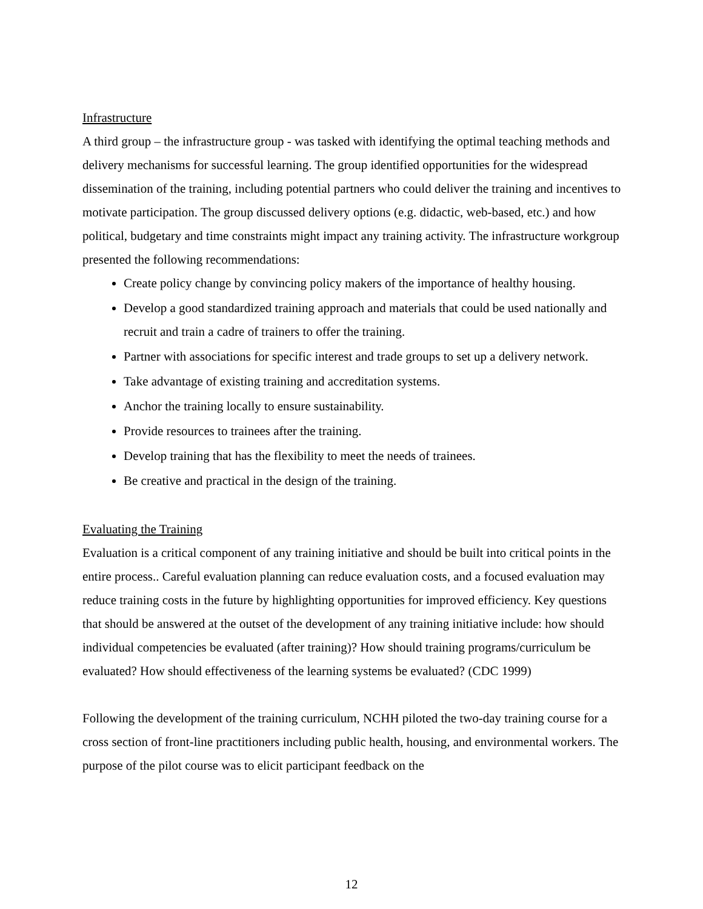Infrastructure
A third group – the infrastructure group - was tasked with identifying the optimal teaching methods and delivery mechanisms for successful learning. The group identified opportunities for the widespread dissemination of the training, including potential partners who could deliver the training and incentives to motivate participation. The group discussed delivery options (e.g. didactic, web-based, etc.) and how political, budgetary and time constraints might impact any training activity. The infrastructure workgroup presented the following recommendations:
Create policy change by convincing policy makers of the importance of healthy housing.
Develop a good standardized training approach and materials that could be used nationally and recruit and train a cadre of trainers to offer the training.
Partner with associations for specific interest and trade groups to set up a delivery network.
Take advantage of existing training and accreditation systems.
Anchor the training locally to ensure sustainability.
Provide resources to trainees after the training.
Develop training that has the flexibility to meet the needs of trainees.
Be creative and practical in the design of the training.
Evaluating the Training
Evaluation is a critical component of any training initiative and should be built into critical points in the entire process.. Careful evaluation planning can reduce evaluation costs, and a focused evaluation may reduce training costs in the future by highlighting opportunities for improved efficiency. Key questions that should be answered at the outset of the development of any training initiative include: how should individual competencies be evaluated (after training)? How should training programs/curriculum be evaluated? How should effectiveness of the learning systems be evaluated? (CDC 1999)
Following the development of the training curriculum, NCHH piloted the two-day training course for a cross section of front-line practitioners including public health, housing, and environmental workers. The purpose of the pilot course was to elicit participant feedback on the
12